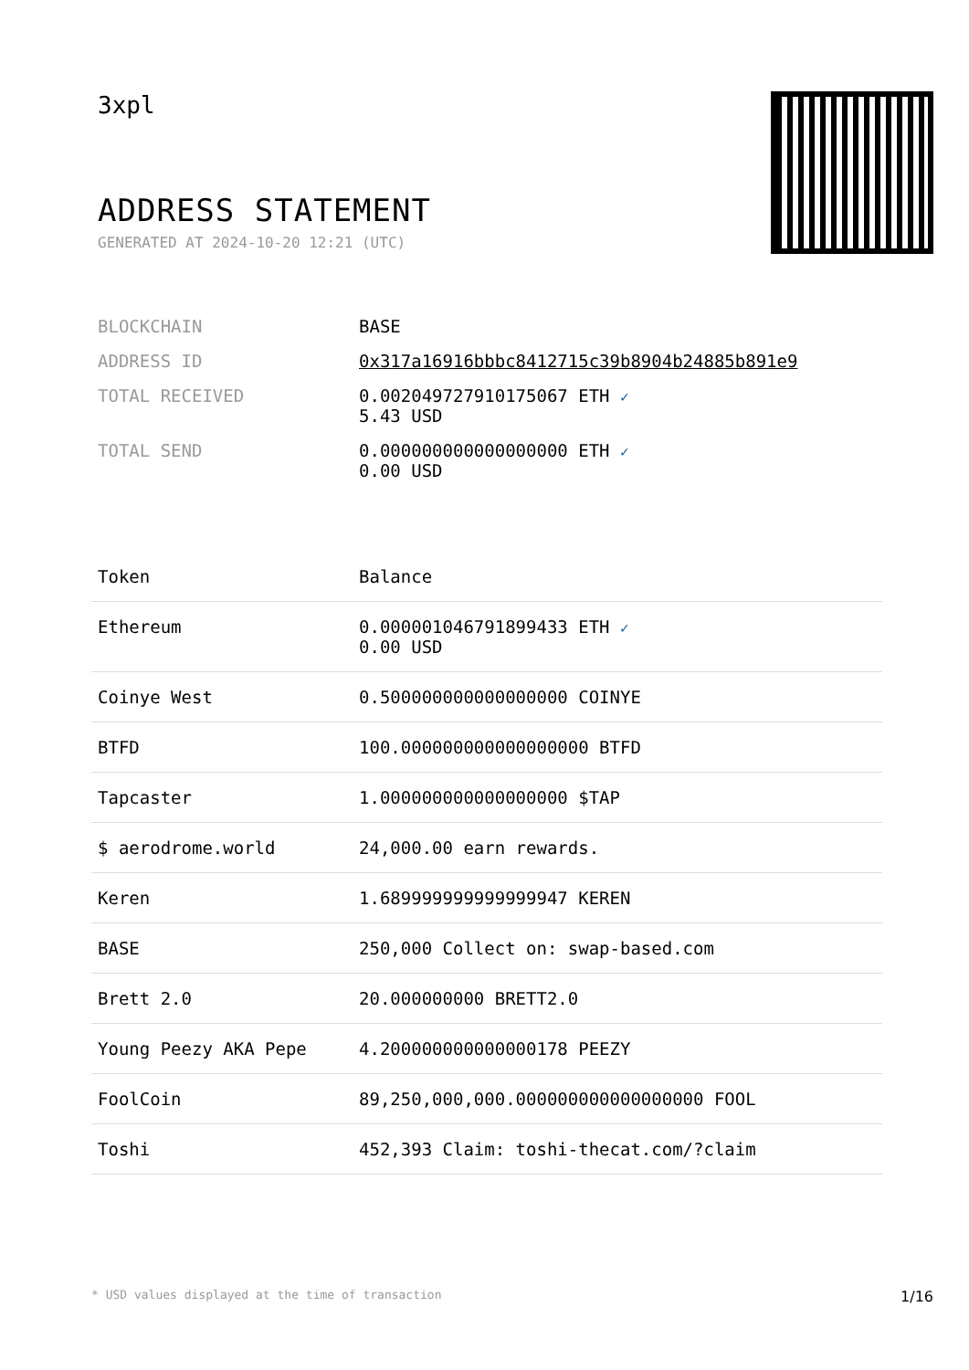3xpl
ADDRESS STATEMENT
GENERATED AT 2024-10-20 12:21 (UTC)
| BLOCKCHAIN | BASE |
| ADDRESS ID | 0x317a16916bbbc8412715c39b8904b24885b891e9 |
| TOTAL RECEIVED | 0.002049727910175067 ETH ✓ 5.43 USD |
| TOTAL SEND | 0.000000000000000000 ETH ✓ 0.00 USD |
| Token | Balance |
| --- | --- |
| Ethereum | 0.000001046791899433 ETH ✓ 0.00 USD |
| Coinye West | 0.500000000000000000 COINYE |
| BTFD | 100.000000000000000000 BTFD |
| Tapcaster | 1.000000000000000000 $TAP |
| $ aerodrome.world | 24,000.00 earn rewards. |
| Keren | 1.689999999999999947 KEREN |
| BASE | 250,000 Collect on: swap-based.com |
| Brett 2.0 | 20.000000000 BRETT2.0 |
| Young Peezy AKA Pepe | 4.200000000000000178 PEEZY |
| FoolCoin | 89,250,000,000.000000000000000000 FOOL |
| Toshi | 452,393 Claim: toshi-thecat.com/?claim |
* USD values displayed at the time of transaction 1/16